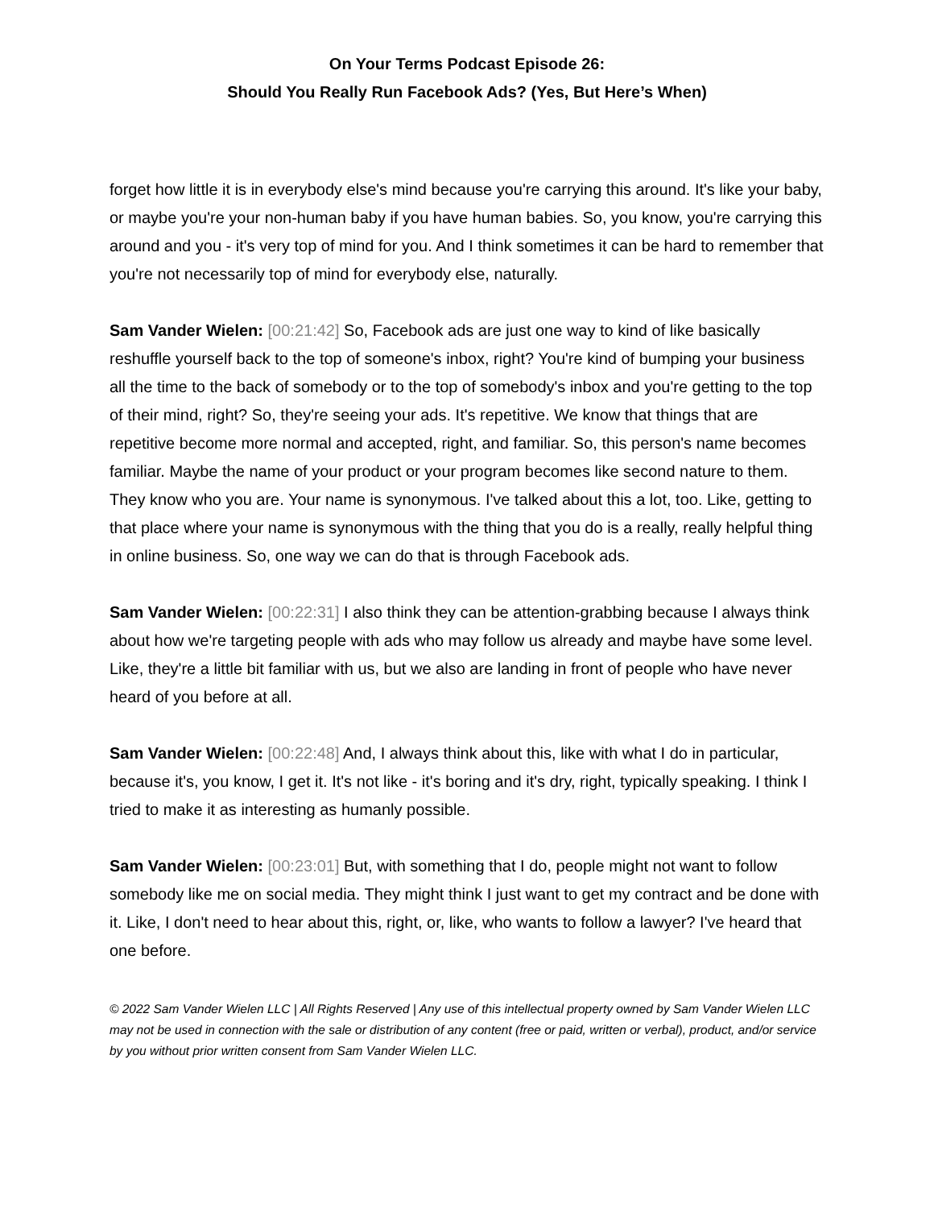On Your Terms Podcast Episode 26:
Should You Really Run Facebook Ads? (Yes, But Here’s When)
forget how little it is in everybody else's mind because you're carrying this around. It's like your baby, or maybe you're your non-human baby if you have human babies. So, you know, you're carrying this around and you - it's very top of mind for you. And I think sometimes it can be hard to remember that you're not necessarily top of mind for everybody else, naturally.
Sam Vander Wielen: [00:21:42] So, Facebook ads are just one way to kind of like basically reshuffle yourself back to the top of someone's inbox, right? You're kind of bumping your business all the time to the back of somebody or to the top of somebody's inbox and you're getting to the top of their mind, right? So, they're seeing your ads. It's repetitive. We know that things that are repetitive become more normal and accepted, right, and familiar. So, this person's name becomes familiar. Maybe the name of your product or your program becomes like second nature to them. They know who you are. Your name is synonymous. I've talked about this a lot, too. Like, getting to that place where your name is synonymous with the thing that you do is a really, really helpful thing in online business. So, one way we can do that is through Facebook ads.
Sam Vander Wielen: [00:22:31] I also think they can be attention-grabbing because I always think about how we're targeting people with ads who may follow us already and maybe have some level. Like, they're a little bit familiar with us, but we also are landing in front of people who have never heard of you before at all.
Sam Vander Wielen: [00:22:48] And, I always think about this, like with what I do in particular, because it's, you know, I get it. It's not like - it's boring and it's dry, right, typically speaking. I think I tried to make it as interesting as humanly possible.
Sam Vander Wielen: [00:23:01] But, with something that I do, people might not want to follow somebody like me on social media. They might think I just want to get my contract and be done with it. Like, I don't need to hear about this, right, or, like, who wants to follow a lawyer? I've heard that one before.
© 2022 Sam Vander Wielen LLC | All Rights Reserved | Any use of this intellectual property owned by Sam Vander Wielen LLC may not be used in connection with the sale or distribution of any content (free or paid, written or verbal), product, and/or service by you without prior written consent from Sam Vander Wielen LLC.